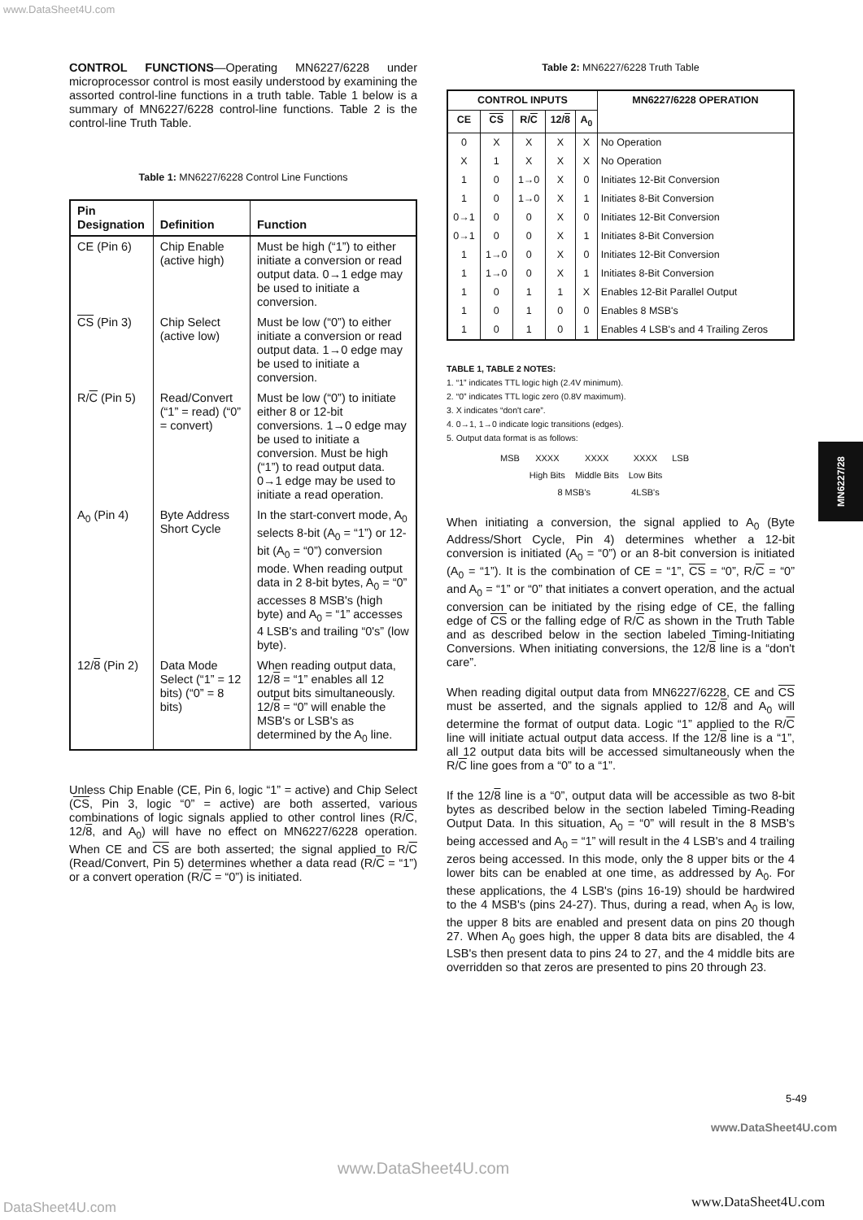www.DataSheet4U.com
CONTROL FUNCTIONS—Operating MN6227/6228 under microprocessor control is most easily understood by examining the assorted control-line functions in a truth table. Table 1 below is a summary of MN6227/6228 control-line functions. Table 2 is the control-line Truth Table.
Table 1: MN6227/6228 Control Line Functions
| Pin Designation | Definition | Function |
| --- | --- | --- |
| CE (Pin 6) | Chip Enable (active high) | Must be high (“1”) to either initiate a conversion or read output data. 0→1 edge may be used to initiate a conversion. |
| CS (Pin 3) | Chip Select (active low) | Must be low (“0”) to either initiate a conversion or read output data. 1→0 edge may be used to initiate a conversion. |
| R/ C (Pin 5) | Read/Convert (“1” = read) (“0” = convert) | Must be low (“0”) to initiate either 8 or 12-bit conversions. 1→0 edge may be used to initiate a conversion. Must be high (“1”) to read output data. 0→1 edge may be used to initiate a read operation. |
| A<sub>0</sub> (Pin 4) | Byte Address Short Cycle | In the start-convert mode, A<sub>0</sub> selects 8-bit (A<sub>0</sub> = “1”) or 12-bit (A<sub>0</sub> = “0”) conversion mode. When reading output data in 2 8-bit bytes, A<sub>0</sub> = “0” accesses 8 MSB's (high byte) and A<sub>0</sub> = “1” accesses 4 LSB's and trailing “0's” (low byte). |
| 12/ 8 (Pin 2) | Data Mode Select (“1” = 12 bits) (“0” = 8 bits) | When reading output data, 12/ 8 = “1” enables all 12 output bits simultaneously. 12/ 8 = “0” will enable the MSB's or LSB's as determined by the A<sub>0</sub> line. |
Unless Chip Enable (CE, Pin 6, logic “1” = active) and Chip Select (CS, Pin 3, logic “0” = active) are both asserted, various combinations of logic signals applied to other control lines (R/C, 12/8, and A<sub>0</sub>) will have no effect on MN6227/6228 operation. When CE and CS are both asserted; the signal applied to R/C (Read/Convert, Pin 5) determines whether a data read (R/C = “1”) or a convert operation (R/C = “0”) is initiated.
Table 2: MN6227/6228 Truth Table
| CONTROL INPUTS | | | | | MN6227/6228 OPERATION |
| --- | --- | --- | --- | --- | --- |
| CE | CS | R/ C | 12/ 8 | A<sub>0</sub> | |
| 0 | X | X | X | X | No Operation |
| X | 1 | X | X | X | No Operation |
| 1 | 0 | 1→0 | X | 0 | Initiates 12-Bit Conversion |
| 1 | 0 | 1→0 | X | 1 | Initiates 8-Bit Conversion |
| 0→1 | 0 | 0 | X | 0 | Initiates 12-Bit Conversion |
| 0→1 | 0 | 0 | X | 1 | Initiates 8-Bit Conversion |
| 1 | 1→0 | 0 | X | 0 | Initiates 12-Bit Conversion |
| 1 | 1→0 | 0 | X | 1 | Initiates 8-Bit Conversion |
| 1 | 0 | 1 | 1 | X | Enables 12-Bit Parallel Output |
| 1 | 0 | 1 | 0 | 0 | Enables 8 MSB's |
| 1 | 0 | 1 | 0 | 1 | Enables 4 LSB's and 4 Trailing Zeros |
TABLE 1, TABLE 2 NOTES:
1. “1” indicates TTL logic high (2.4V minimum).
2. “0” indicates TTL logic zero (0.8V maximum).
3. X indicates “don't care”.
4. 0→1, 1→0 indicate logic transitions (edges).
5. Output data format is as follows:
| MSB | XXXX | XXXX | XXXX | LSB |
| | High Bits | Middle Bits | Low Bits | |
| | 8 MSB's | | 4LSB's | |
When initiating a conversion, the signal applied to A<sub>0</sub> (Byte Address/Short Cycle, Pin 4) determines whether a 12-bit conversion is initiated (A<sub>0</sub> = “0”) or an 8-bit conversion is initiated (A<sub>0</sub> = “1”). It is the combination of CE = “1”, CS = “0”, R/C = “0” and A<sub>0</sub> = “1” or “0” that initiates a convert operation, and the actual conversion can be initiated by the rising edge of CE, the falling edge of CS or the falling edge of R/C as shown in the Truth Table and as described below in the section labeled Timing-Initiating Conversions. When initiating conversions, the 12/8 line is a “don't care”.
When reading digital output data from MN6227/6228, CE and CS must be asserted, and the signals applied to 12/8 and A<sub>0</sub> will determine the format of output data. Logic “1” applied to the R/C line will initiate actual output data access. If the 12/8 line is a “1”, all 12 output data bits will be accessed simultaneously when the R/C line goes from a “0” to a “1”.
If the 12/8 line is a “0”, output data will be accessible as two 8-bit bytes as described below in the section labeled Timing-Reading Output Data. In this situation, A<sub>0</sub> = “0” will result in the 8 MSB's being accessed and A<sub>0</sub> = “1” will result in the 4 LSB's and 4 trailing zeros being accessed. In this mode, only the 8 upper bits or the 4 lower bits can be enabled at one time, as addressed by A<sub>0</sub>. For these applications, the 4 LSB's (pins 16-19) should be hardwired to the 4 MSB's (pins 24-27). Thus, during a read, when A<sub>0</sub> is low, the upper 8 bits are enabled and present data on pins 20 though 27. When A<sub>0</sub> goes high, the upper 8 data bits are disabled, the 4 LSB's then present data to pins 24 to 27, and the 4 middle bits are overridden so that zeros are presented to pins 20 through 23.
MN6227/28
5-49
www.DataSheet4U.com
www.DataSheet4U.com
DataSheet4U.com www.DataSheet4U.com